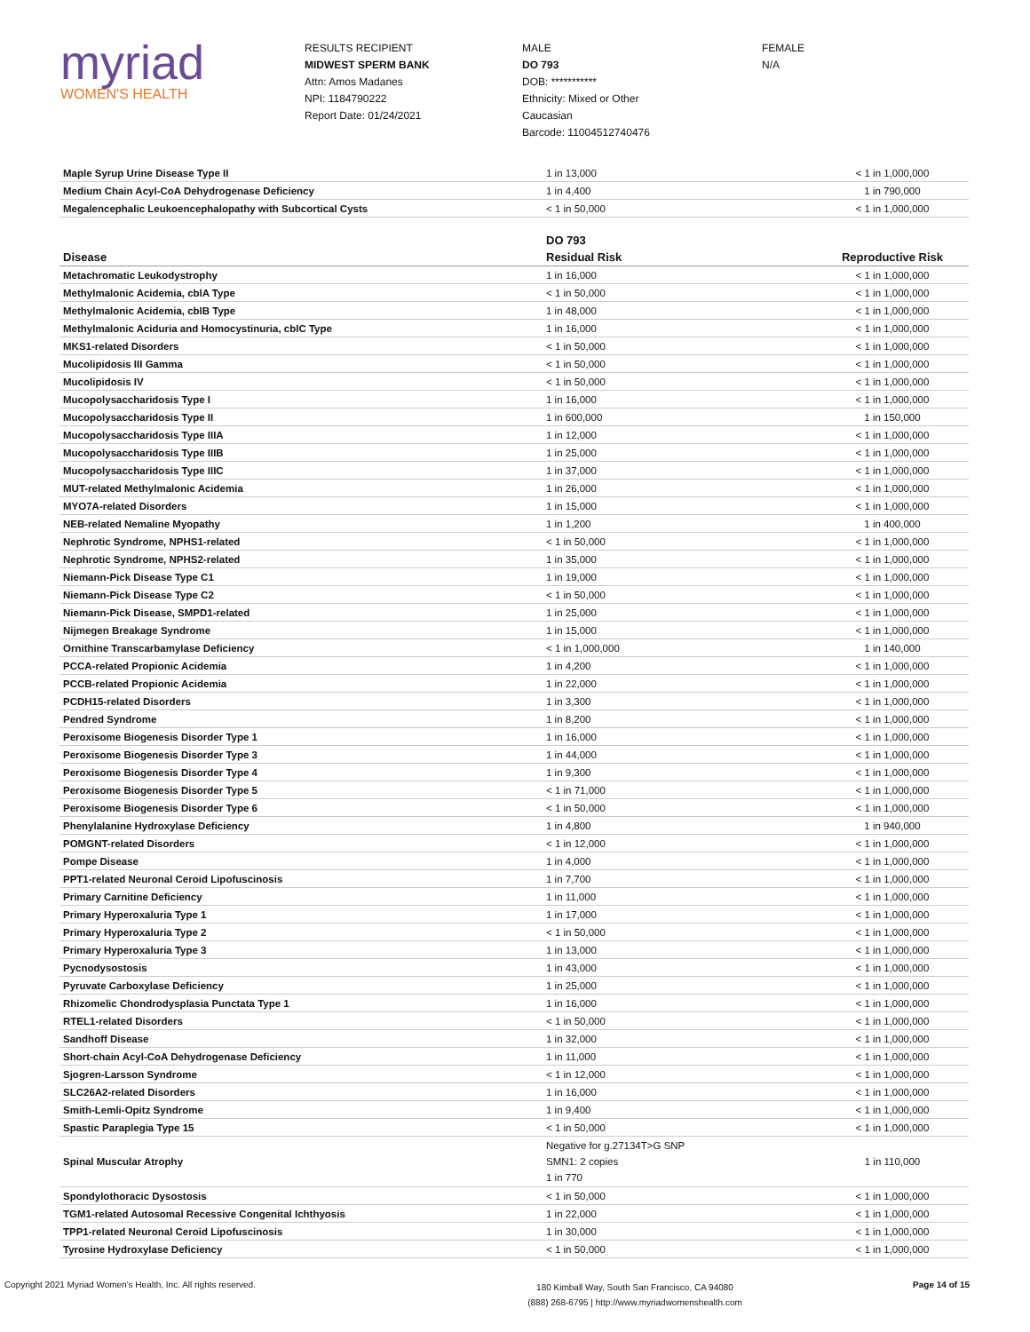myriad
WOMEN'S HEALTH
RESULTS RECIPIENT
MIDWEST SPERM BANK
Attn: Amos Madanes
NPI: 1184790222
Report Date: 01/24/2021
MALE
DO 793
DOB: ***********
Ethnicity: Mixed or Other
Caucasian
Barcode: 11004512740476
FEMALE
N/A
| Maple Syrup Urine Disease Type II | 1 in 13,000 | < 1 in 1,000,000 |
| Medium Chain Acyl-CoA Dehydrogenase Deficiency | 1 in 4,400 | 1 in 790,000 |
| Megalencephalic Leukoencephalopathy with Subcortical Cysts | < 1 in 50,000 | < 1 in 1,000,000 |
| | DO 793 | |
| --- | --- | --- |
| Disease | Residual Risk | Reproductive Risk |
| Metachromatic Leukodystrophy | 1 in 16,000 | < 1 in 1,000,000 |
| Methylmalonic Acidemia, cblA Type | < 1 in 50,000 | < 1 in 1,000,000 |
| Methylmalonic Acidemia, cblB Type | 1 in 48,000 | < 1 in 1,000,000 |
| Methylmalonic Aciduria and Homocystinuria, cblC Type | 1 in 16,000 | < 1 in 1,000,000 |
| MKS1-related Disorders | < 1 in 50,000 | < 1 in 1,000,000 |
| Mucolipidosis III Gamma | < 1 in 50,000 | < 1 in 1,000,000 |
| Mucolipidosis IV | < 1 in 50,000 | < 1 in 1,000,000 |
| Mucopolysaccharidosis Type I | 1 in 16,000 | < 1 in 1,000,000 |
| Mucopolysaccharidosis Type II | 1 in 600,000 | 1 in 150,000 |
| Mucopolysaccharidosis Type IIIA | 1 in 12,000 | < 1 in 1,000,000 |
| Mucopolysaccharidosis Type IIIB | 1 in 25,000 | < 1 in 1,000,000 |
| Mucopolysaccharidosis Type IIIC | 1 in 37,000 | < 1 in 1,000,000 |
| MUT-related Methylmalonic Acidemia | 1 in 26,000 | < 1 in 1,000,000 |
| MYO7A-related Disorders | 1 in 15,000 | < 1 in 1,000,000 |
| NEB-related Nemaline Myopathy | 1 in 1,200 | 1 in 400,000 |
| Nephrotic Syndrome, NPHS1-related | < 1 in 50,000 | < 1 in 1,000,000 |
| Nephrotic Syndrome, NPHS2-related | 1 in 35,000 | < 1 in 1,000,000 |
| Niemann-Pick Disease Type C1 | 1 in 19,000 | < 1 in 1,000,000 |
| Niemann-Pick Disease Type C2 | < 1 in 50,000 | < 1 in 1,000,000 |
| Niemann-Pick Disease, SMPD1-related | 1 in 25,000 | < 1 in 1,000,000 |
| Nijmegen Breakage Syndrome | 1 in 15,000 | < 1 in 1,000,000 |
| Ornithine Transcarbamylase Deficiency | < 1 in 1,000,000 | 1 in 140,000 |
| PCCA-related Propionic Acidemia | 1 in 4,200 | < 1 in 1,000,000 |
| PCCB-related Propionic Acidemia | 1 in 22,000 | < 1 in 1,000,000 |
| PCDH15-related Disorders | 1 in 3,300 | < 1 in 1,000,000 |
| Pendred Syndrome | 1 in 8,200 | < 1 in 1,000,000 |
| Peroxisome Biogenesis Disorder Type 1 | 1 in 16,000 | < 1 in 1,000,000 |
| Peroxisome Biogenesis Disorder Type 3 | 1 in 44,000 | < 1 in 1,000,000 |
| Peroxisome Biogenesis Disorder Type 4 | 1 in 9,300 | < 1 in 1,000,000 |
| Peroxisome Biogenesis Disorder Type 5 | < 1 in 71,000 | < 1 in 1,000,000 |
| Peroxisome Biogenesis Disorder Type 6 | < 1 in 50,000 | < 1 in 1,000,000 |
| Phenylalanine Hydroxylase Deficiency | 1 in 4,800 | 1 in 940,000 |
| POMGNT-related Disorders | < 1 in 12,000 | < 1 in 1,000,000 |
| Pompe Disease | 1 in 4,000 | < 1 in 1,000,000 |
| PPT1-related Neuronal Ceroid Lipofuscinosis | 1 in 7,700 | < 1 in 1,000,000 |
| Primary Carnitine Deficiency | 1 in 11,000 | < 1 in 1,000,000 |
| Primary Hyperoxaluria Type 1 | 1 in 17,000 | < 1 in 1,000,000 |
| Primary Hyperoxaluria Type 2 | < 1 in 50,000 | < 1 in 1,000,000 |
| Primary Hyperoxaluria Type 3 | 1 in 13,000 | < 1 in 1,000,000 |
| Pycnodysostosis | 1 in 43,000 | < 1 in 1,000,000 |
| Pyruvate Carboxylase Deficiency | 1 in 25,000 | < 1 in 1,000,000 |
| Rhizomelic Chondrodysplasia Punctata Type 1 | 1 in 16,000 | < 1 in 1,000,000 |
| RTEL1-related Disorders | < 1 in 50,000 | < 1 in 1,000,000 |
| Sandhoff Disease | 1 in 32,000 | < 1 in 1,000,000 |
| Short-chain Acyl-CoA Dehydrogenase Deficiency | 1 in 11,000 | < 1 in 1,000,000 |
| Sjogren-Larsson Syndrome | < 1 in 12,000 | < 1 in 1,000,000 |
| SLC26A2-related Disorders | 1 in 16,000 | < 1 in 1,000,000 |
| Smith-Lemli-Opitz Syndrome | 1 in 9,400 | < 1 in 1,000,000 |
| Spastic Paraplegia Type 15 | < 1 in 50,000 | < 1 in 1,000,000 |
| Spinal Muscular Atrophy | Negative for g.27134T>G SNP SMN1: 2 copies 1 in 770 | 1 in 110,000 |
| Spondylothoracic Dysostosis | < 1 in 50,000 | < 1 in 1,000,000 |
| TGM1-related Autosomal Recessive Congenital Ichthyosis | 1 in 22,000 | < 1 in 1,000,000 |
| TPP1-related Neuronal Ceroid Lipofuscinosis | 1 in 30,000 | < 1 in 1,000,000 |
| Tyrosine Hydroxylase Deficiency | < 1 in 50,000 | < 1 in 1,000,000 |
Copyright 2021 Myriad Women's Health, Inc. All rights reserved.
180 Kimball Way, South San Francisco, CA 94080
(888) 268-6795 | http://www.myriadwomenshealth.com
Page 14 of 15